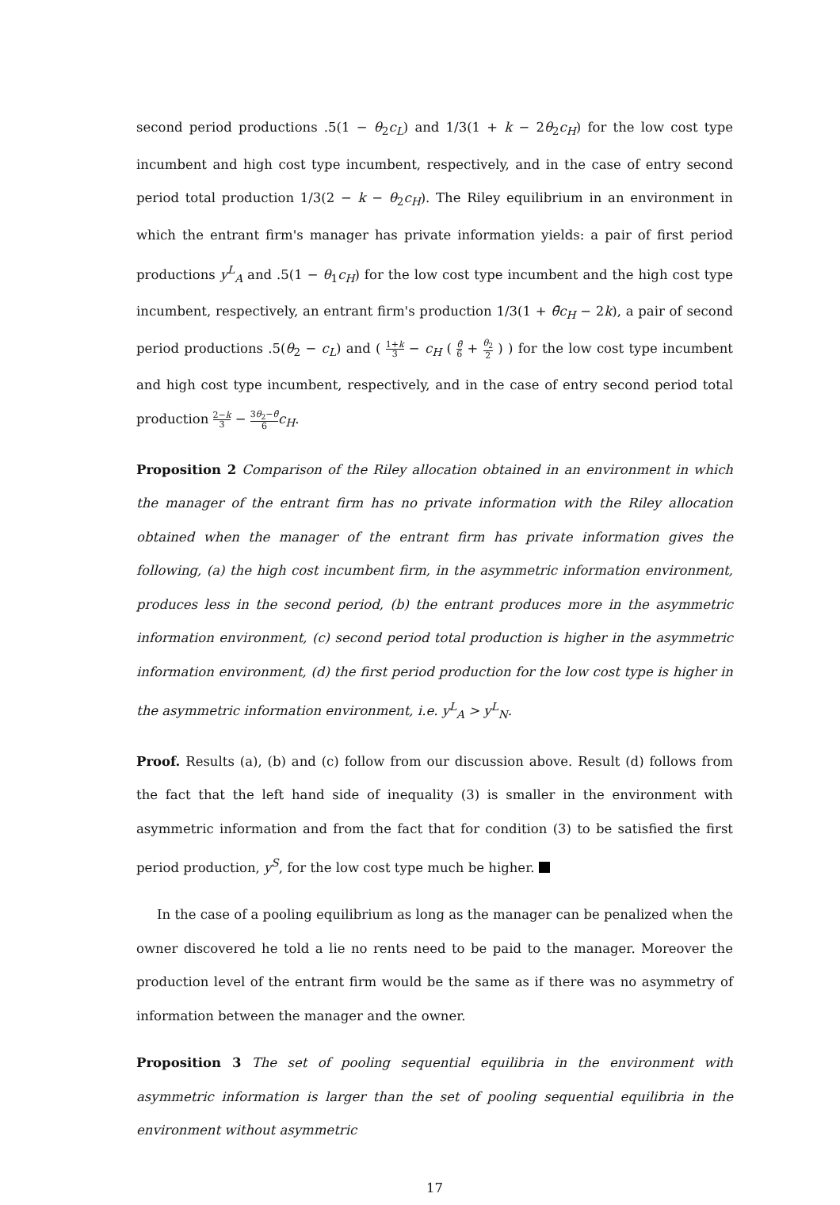second period productions .5(1 − θ<sub>2</sub>c<sub>L</sub>) and 1/3(1 + k − 2θ<sub>2</sub>c<sub>H</sub>) for the low cost type incumbent and high cost type incumbent, respectively, and in the case of entry second period total production 1/3(2 − k − θ<sub>2</sub>c<sub>H</sub>). The Riley equilibrium in an environment in which the entrant firm's manager has private information yields: a pair of first period productions y<sup>L</sup><sub>A</sub> and .5(1 − θ<sub>1</sub>c<sub>H</sub>) for the low cost type incumbent and the high cost type incumbent, respectively, an entrant firm's production 1/3(1 + θ̄c<sub>H</sub> − 2k), a pair of second period productions .5(θ<sub>2</sub> − c<sub>L</sub>) and ( 1+k 3 − c<sub>H</sub> ( θ̄ 6 + θ<sub>2</sub> 2 ) ) for the low cost type incumbent and high cost type incumbent, respectively, and in the case of entry second period total production 2−k 3 − 3θ<sub>2</sub>−θ̄ 6 c<sub>H</sub>.
Proposition 2 Comparison of the Riley allocation obtained in an environment in which the manager of the entrant firm has no private information with the Riley allocation obtained when the manager of the entrant firm has private information gives the following, (a) the high cost incumbent firm, in the asymmetric information environment, produces less in the second period, (b) the entrant produces more in the asymmetric information environment, (c) second period total production is higher in the asymmetric information environment, (d) the first period production for the low cost type is higher in the asymmetric information environment, i.e. y<sup>L</sup><sub>A</sub> > y<sup>L</sup><sub>N</sub>.
Proof. Results (a), (b) and (c) follow from our discussion above. Result (d) follows from the fact that the left hand side of inequality (3) is smaller in the environment with asymmetric information and from the fact that for condition (3) to be satisfied the first period production, y<sup>S</sup>, for the low cost type much be higher.
In the case of a pooling equilibrium as long as the manager can be penalized when the owner discovered he told a lie no rents need to be paid to the manager. Moreover the production level of the entrant firm would be the same as if there was no asymmetry of information between the manager and the owner.
Proposition 3 The set of pooling sequential equilibria in the environment with asymmetric information is larger than the set of pooling sequential equilibria in the environment without asymmetric
17